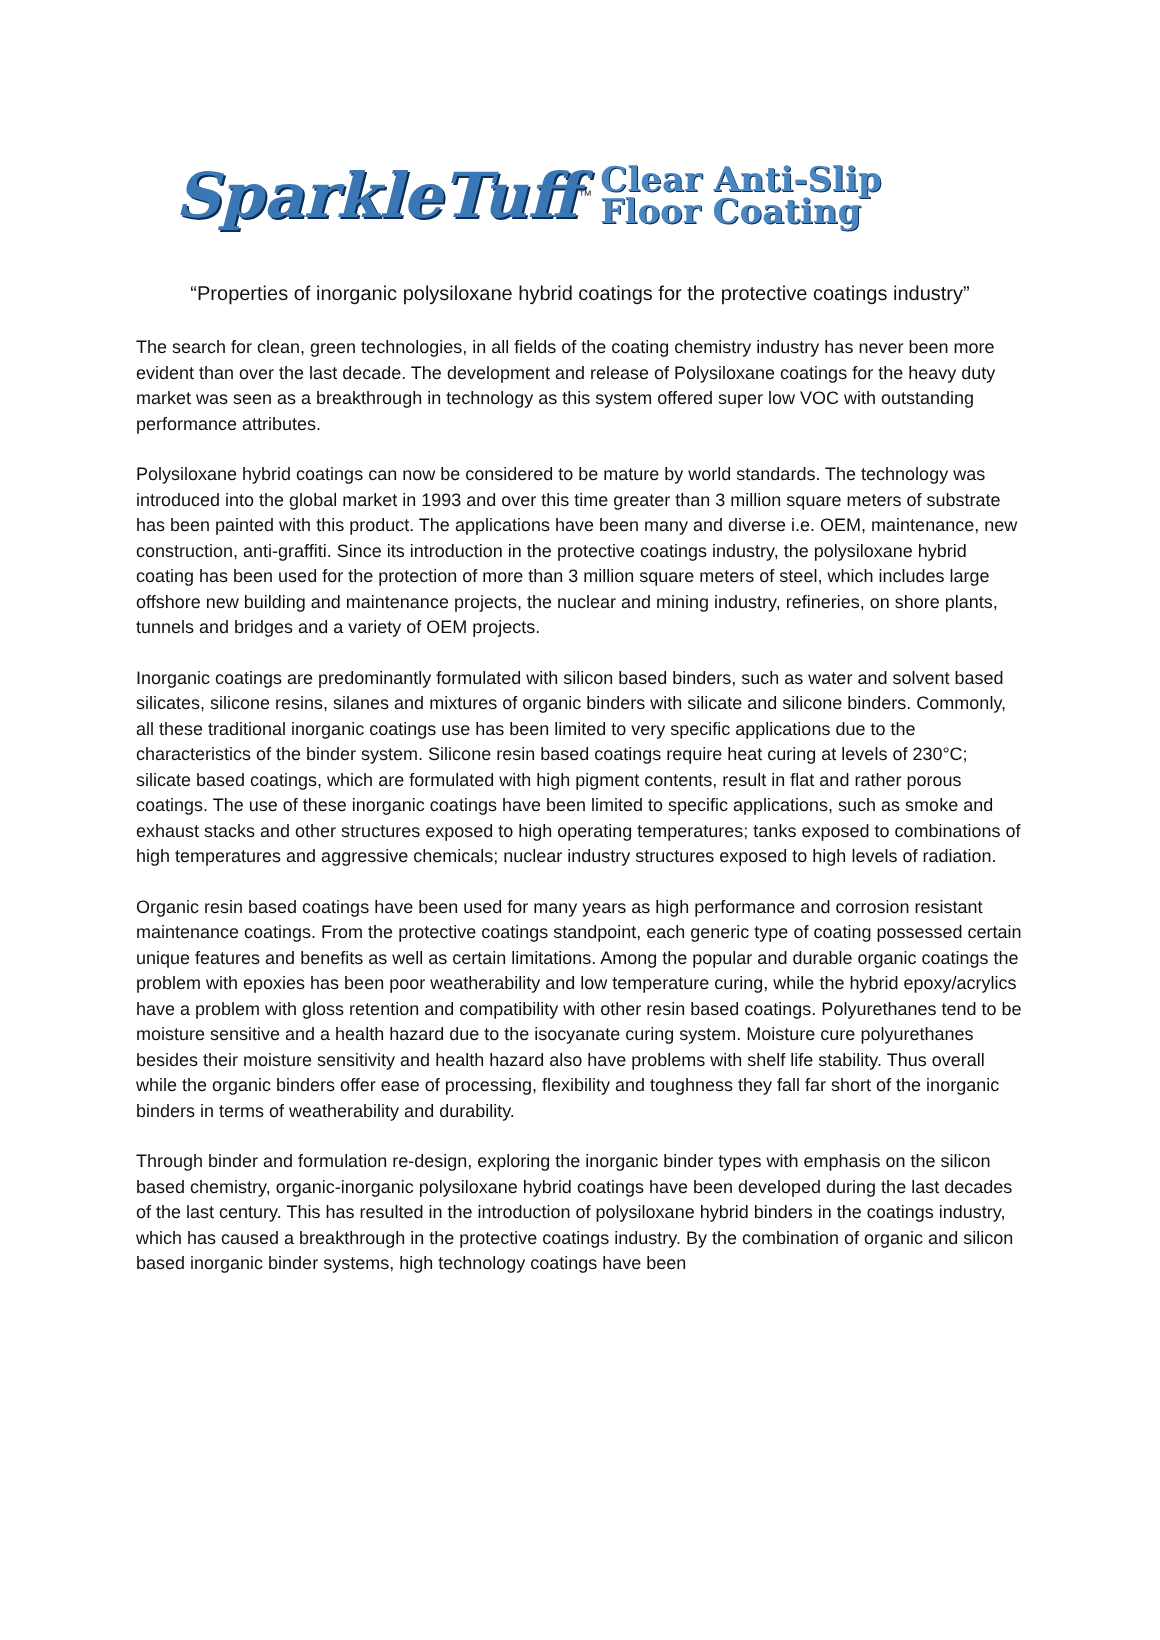SparkleTuff ™
Clear Anti-Slip
Floor Coating
“Properties of inorganic polysiloxane hybrid coatings for the protective coatings industry”
The search for clean, green technologies, in all fields of the coating chemistry industry has never been more evident than over the last decade. The development and release of Polysiloxane coatings for the heavy duty market was seen as a breakthrough in technology as this system offered super low VOC with outstanding performance attributes.
Polysiloxane hybrid coatings can now be considered to be mature by world standards. The technology was introduced into the global market in 1993 and over this time greater than 3 million square meters of substrate has been painted with this product. The applications have been many and diverse i.e. OEM, maintenance, new construction, anti-graffiti. Since its introduction in the protective coatings industry, the polysiloxane hybrid coating has been used for the protection of more than 3 million square meters of steel, which includes large offshore new building and maintenance projects, the nuclear and mining industry, refineries, on shore plants, tunnels and bridges and a variety of OEM projects.
Inorganic coatings are predominantly formulated with silicon based binders, such as water and solvent based silicates, silicone resins, silanes and mixtures of organic binders with silicate and silicone binders. Commonly, all these traditional inorganic coatings use has been limited to very specific applications due to the characteristics of the binder system. Silicone resin based coatings require heat curing at levels of 230°C; silicate based coatings, which are formulated with high pigment contents, result in flat and rather porous coatings. The use of these inorganic coatings have been limited to specific applications, such as smoke and exhaust stacks and other structures exposed to high operating temperatures; tanks exposed to combinations of high temperatures and aggressive chemicals; nuclear industry structures exposed to high levels of radiation.
Organic resin based coatings have been used for many years as high performance and corrosion resistant maintenance coatings. From the protective coatings standpoint, each generic type of coating possessed certain unique features and benefits as well as certain limitations. Among the popular and durable organic coatings the problem with epoxies has been poor weatherability and low temperature curing, while the hybrid epoxy/acrylics have a problem with gloss retention and compatibility with other resin based coatings. Polyurethanes tend to be moisture sensitive and a health hazard due to the isocyanate curing system. Moisture cure polyurethanes besides their moisture sensitivity and health hazard also have problems with shelf life stability. Thus overall while the organic binders offer ease of processing, flexibility and toughness they fall far short of the inorganic binders in terms of weatherability and durability.
Through binder and formulation re-design, exploring the inorganic binder types with emphasis on the silicon based chemistry, organic-inorganic polysiloxane hybrid coatings have been developed during the last decades of the last century. This has resulted in the introduction of polysiloxane hybrid binders in the coatings industry, which has caused a breakthrough in the protective coatings industry. By the combination of organic and silicon based inorganic binder systems, high technology coatings have been